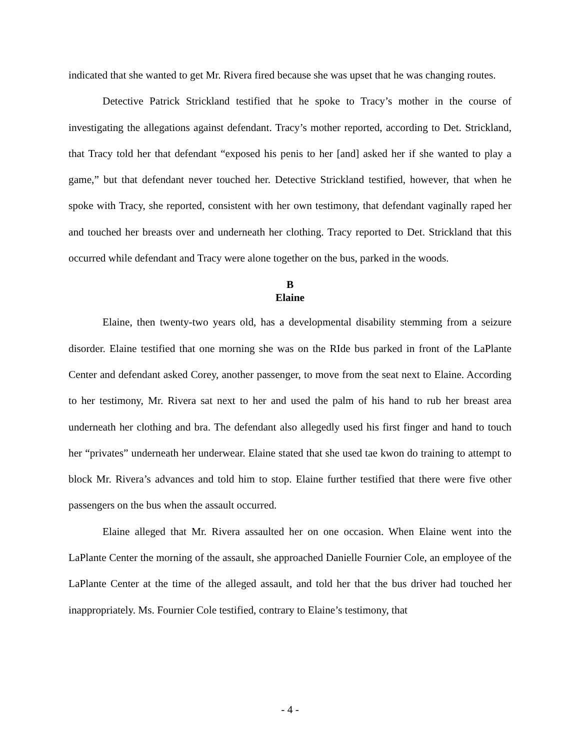indicated that she wanted to get Mr. Rivera fired because she was upset that he was changing routes.
Detective Patrick Strickland testified that he spoke to Tracy’s mother in the course of investigating the allegations against defendant. Tracy’s mother reported, according to Det. Strickland, that Tracy told her that defendant “exposed his penis to her [and] asked her if she wanted to play a game,” but that defendant never touched her. Detective Strickland testified, however, that when he spoke with Tracy, she reported, consistent with her own testimony, that defendant vaginally raped her and touched her breasts over and underneath her clothing. Tracy reported to Det. Strickland that this occurred while defendant and Tracy were alone together on the bus, parked in the woods.
B
Elaine
Elaine, then twenty-two years old, has a developmental disability stemming from a seizure disorder. Elaine testified that one morning she was on the RIde bus parked in front of the LaPlante Center and defendant asked Corey, another passenger, to move from the seat next to Elaine. According to her testimony, Mr. Rivera sat next to her and used the palm of his hand to rub her breast area underneath her clothing and bra. The defendant also allegedly used his first finger and hand to touch her “privates” underneath her underwear. Elaine stated that she used tae kwon do training to attempt to block Mr. Rivera’s advances and told him to stop. Elaine further testified that there were five other passengers on the bus when the assault occurred.
Elaine alleged that Mr. Rivera assaulted her on one occasion. When Elaine went into the LaPlante Center the morning of the assault, she approached Danielle Fournier Cole, an employee of the LaPlante Center at the time of the alleged assault, and told her that the bus driver had touched her inappropriately. Ms. Fournier Cole testified, contrary to Elaine’s testimony, that
- 4 -